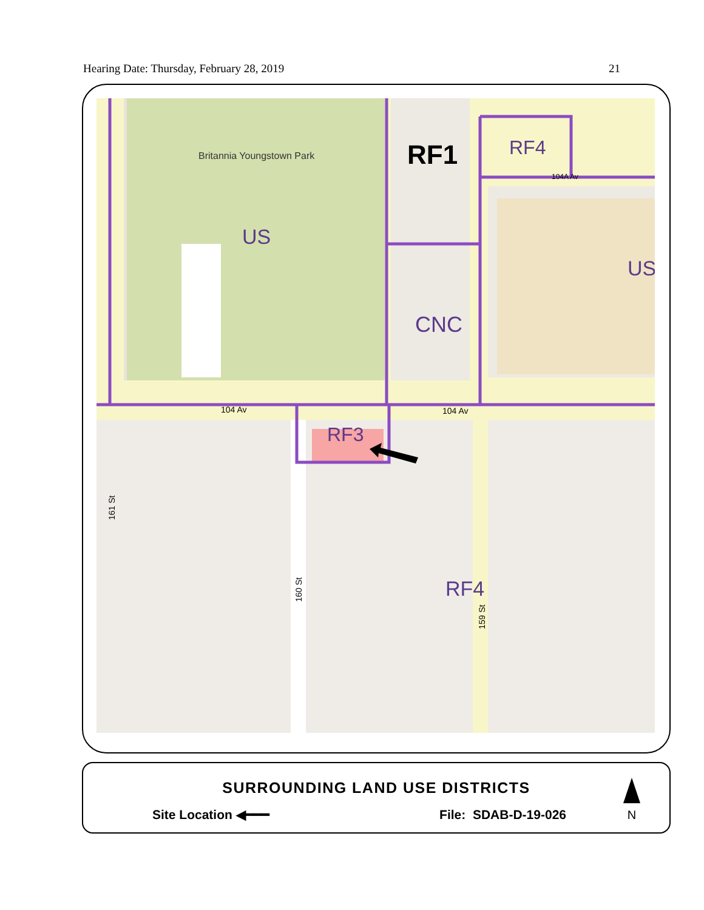Hearing Date: Thursday, February 28, 2019 21
Britannia Youngstown Park
US
RF1
RF4
US
CNC
RF3
RF4
104 Av
104 Av
104A Av
161 St
160 St
159 St
SURROUNDING LAND USE DISTRICTS
Site Location ◀━━━ File: SDAB-D-19-026
N